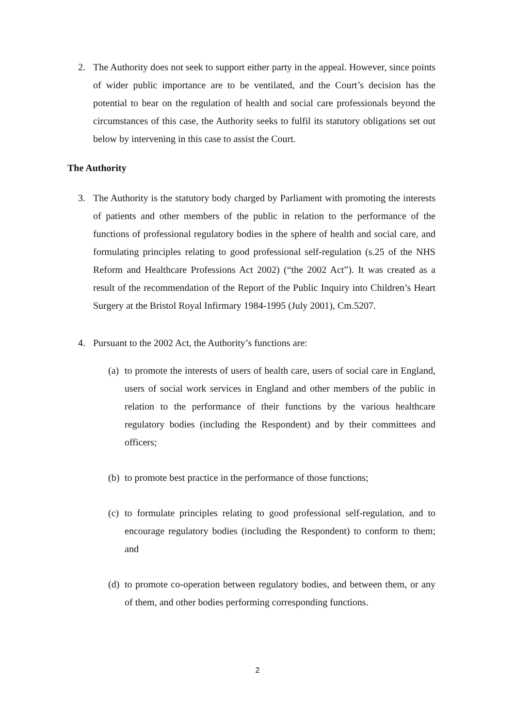2. The Authority does not seek to support either party in the appeal. However, since points of wider public importance are to be ventilated, and the Court’s decision has the potential to bear on the regulation of health and social care professionals beyond the circumstances of this case, the Authority seeks to fulfil its statutory obligations set out below by intervening in this case to assist the Court.
The Authority
3. The Authority is the statutory body charged by Parliament with promoting the interests of patients and other members of the public in relation to the performance of the functions of professional regulatory bodies in the sphere of health and social care, and formulating principles relating to good professional self-regulation (s.25 of the NHS Reform and Healthcare Professions Act 2002) (“the 2002 Act”). It was created as a result of the recommendation of the Report of the Public Inquiry into Children’s Heart Surgery at the Bristol Royal Infirmary 1984-1995 (July 2001), Cm.5207.
4. Pursuant to the 2002 Act, the Authority’s functions are:
(a)
to promote the interests of users of health care, users of social care in England, users of social work services in England and other members of the public in relation to the performance of their functions by the various healthcare regulatory bodies (including the Respondent) and by their committees and officers;
(b)
to promote best practice in the performance of those functions;
(c)
to formulate principles relating to good professional self-regulation, and to encourage regulatory bodies (including the Respondent) to conform to them; and
(d)
to promote co-operation between regulatory bodies, and between them, or any of them, and other bodies performing corresponding functions.
2